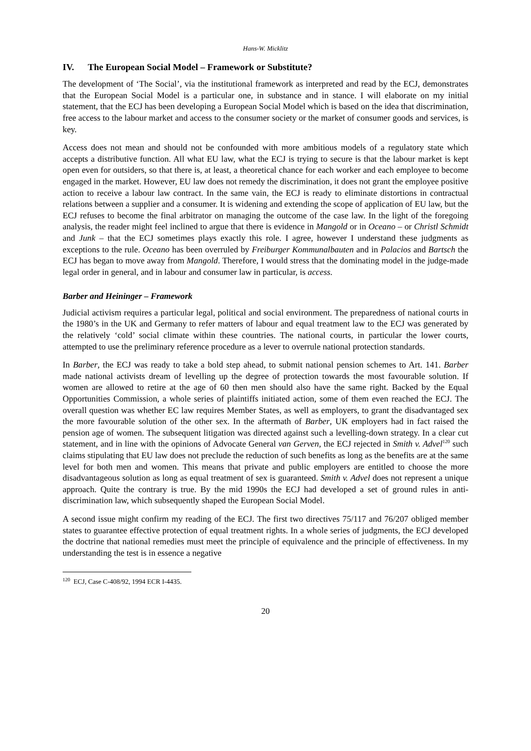Hans-W. Micklitz
IV. The European Social Model – Framework or Substitute?
The development of ‘The Social’, via the institutional framework as interpreted and read by the ECJ, demonstrates that the European Social Model is a particular one, in substance and in stance. I will elaborate on my initial statement, that the ECJ has been developing a European Social Model which is based on the idea that discrimination, free access to the labour market and access to the consumer society or the market of consumer goods and services, is key.
Access does not mean and should not be confounded with more ambitious models of a regulatory state which accepts a distributive function. All what EU law, what the ECJ is trying to secure is that the labour market is kept open even for outsiders, so that there is, at least, a theoretical chance for each worker and each employee to become engaged in the market. However, EU law does not remedy the discrimination, it does not grant the employee positive action to receive a labour law contract. In the same vain, the ECJ is ready to eliminate distortions in contractual relations between a supplier and a consumer. It is widening and extending the scope of application of EU law, but the ECJ refuses to become the final arbitrator on managing the outcome of the case law. In the light of the foregoing analysis, the reader might feel inclined to argue that there is evidence in Mangold or in Oceano – or Christl Schmidt and Junk – that the ECJ sometimes plays exactly this role. I agree, however I understand these judgments as exceptions to the rule. Oceano has been overruled by Freiburger Kommunalbauten and in Palacios and Bartsch the ECJ has began to move away from Mangold. Therefore, I would stress that the dominating model in the judge-made legal order in general, and in labour and consumer law in particular, is access.
Barber and Heininger – Framework
Judicial activism requires a particular legal, political and social environment. The preparedness of national courts in the 1980’s in the UK and Germany to refer matters of labour and equal treatment law to the ECJ was generated by the relatively ‘cold’ social climate within these countries. The national courts, in particular the lower courts, attempted to use the preliminary reference procedure as a lever to overrule national protection standards.
In Barber, the ECJ was ready to take a bold step ahead, to submit national pension schemes to Art. 141. Barber made national activists dream of levelling up the degree of protection towards the most favourable solution. If women are allowed to retire at the age of 60 then men should also have the same right. Backed by the Equal Opportunities Commission, a whole series of plaintiffs initiated action, some of them even reached the ECJ. The overall question was whether EC law requires Member States, as well as employers, to grant the disadvantaged sex the more favourable solution of the other sex. In the aftermath of Barber, UK employers had in fact raised the pension age of women. The subsequent litigation was directed against such a levelling-down strategy. In a clear cut statement, and in line with the opinions of Advocate General van Gerven, the ECJ rejected in Smith v. Advel<sup>120</sup> such claims stipulating that EU law does not preclude the reduction of such benefits as long as the benefits are at the same level for both men and women. This means that private and public employers are entitled to choose the more disadvantageous solution as long as equal treatment of sex is guaranteed. Smith v. Advel does not represent a unique approach. Quite the contrary is true. By the mid 1990s the ECJ had developed a set of ground rules in anti-discrimination law, which subsequently shaped the European Social Model.
A second issue might confirm my reading of the ECJ. The first two directives 75/117 and 76/207 obliged member states to guarantee effective protection of equal treatment rights. In a whole series of judgments, the ECJ developed the doctrine that national remedies must meet the principle of equivalence and the principle of effectiveness. In my understanding the test is in essence a negative
<sup>120</sup> ECJ, Case C-408/92, 1994 ECR I-4435.
20